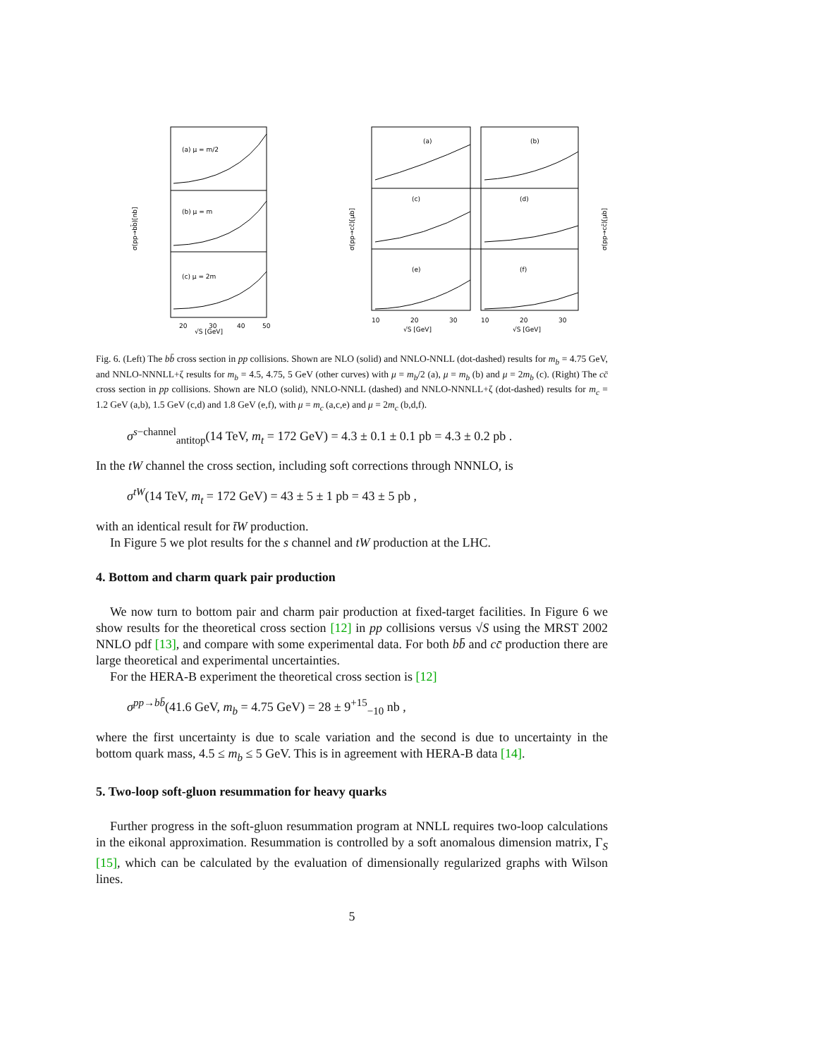(a) μ = m/2
(b) μ = m
(c) μ = 2m
20
30
40
50
√S [GeV]
σ(pp→bb̄)[nb]
(a)
(b)
(c)
(d)
(e)
(f)
10
20
30
10
20
30
√S [GeV]
√S [GeV]
σ(pp→cc̄)[μb]
σ(pp→cc̄)[μb]
Fig. 6. (Left) The bb̄ cross section in pp collisions. Shown are NLO (solid) and NNLO-NNLL (dot-dashed) results for m<sub>b</sub> = 4.75 GeV, and NNLO-NNNLL+ζ results for m<sub>b</sub> = 4.5, 4.75, 5 GeV (other curves) with μ = m<sub>b</sub>/2 (a), μ = m<sub>b</sub> (b) and μ = 2m<sub>b</sub> (c). (Right) The cc̄ cross section in pp collisions. Shown are NLO (solid), NNLO-NNLL (dashed) and NNLO-NNNLL+ζ (dot-dashed) results for m<sub>c</sub> = 1.2 GeV (a,b), 1.5 GeV (c,d) and 1.8 GeV (e,f), with μ = m<sub>c</sub> (a,c,e) and μ = 2m<sub>c</sub> (b,d,f).
σ<sup>s−channel</sup><sub>antitop</sub>(14 TeV, m<sub>t</sub> = 172 GeV) = 4.3 ± 0.1 ± 0.1 pb = 4.3 ± 0.2 pb .
In the tW channel the cross section, including soft corrections through NNNLO, is
σ<sup>tW</sup>(14 TeV, m<sub>t</sub> = 172 GeV) = 43 ± 5 ± 1 pb = 43 ± 5 pb ,
with an identical result for t̄W production.
In Figure 5 we plot results for the s channel and tW production at the LHC.
4. Bottom and charm quark pair production
We now turn to bottom pair and charm pair production at fixed-target facilities. In Figure 6 we show results for the theoretical cross section [12] in pp collisions versus √S using the MRST 2002 NNLO pdf [13], and compare with some experimental data. For both bb̄ and cc̄ production there are large theoretical and experimental uncertainties.
For the HERA-B experiment the theoretical cross section is [12]
σ<sup>pp→bb̄</sup>(41.6 GeV, m<sub>b</sub> = 4.75 GeV) = 28 ± 9<sup>+15</sup><sub>−10</sub> nb ,
where the first uncertainty is due to scale variation and the second is due to uncertainty in the bottom quark mass, 4.5 ≤ m<sub>b</sub> ≤ 5 GeV. This is in agreement with HERA-B data [14].
5. Two-loop soft-gluon resummation for heavy quarks
Further progress in the soft-gluon resummation program at NNLL requires two-loop calculations in the eikonal approximation. Resummation is controlled by a soft anomalous dimension matrix, Γ<sub>S</sub> [15], which can be calculated by the evaluation of dimensionally regularized graphs with Wilson lines.
5